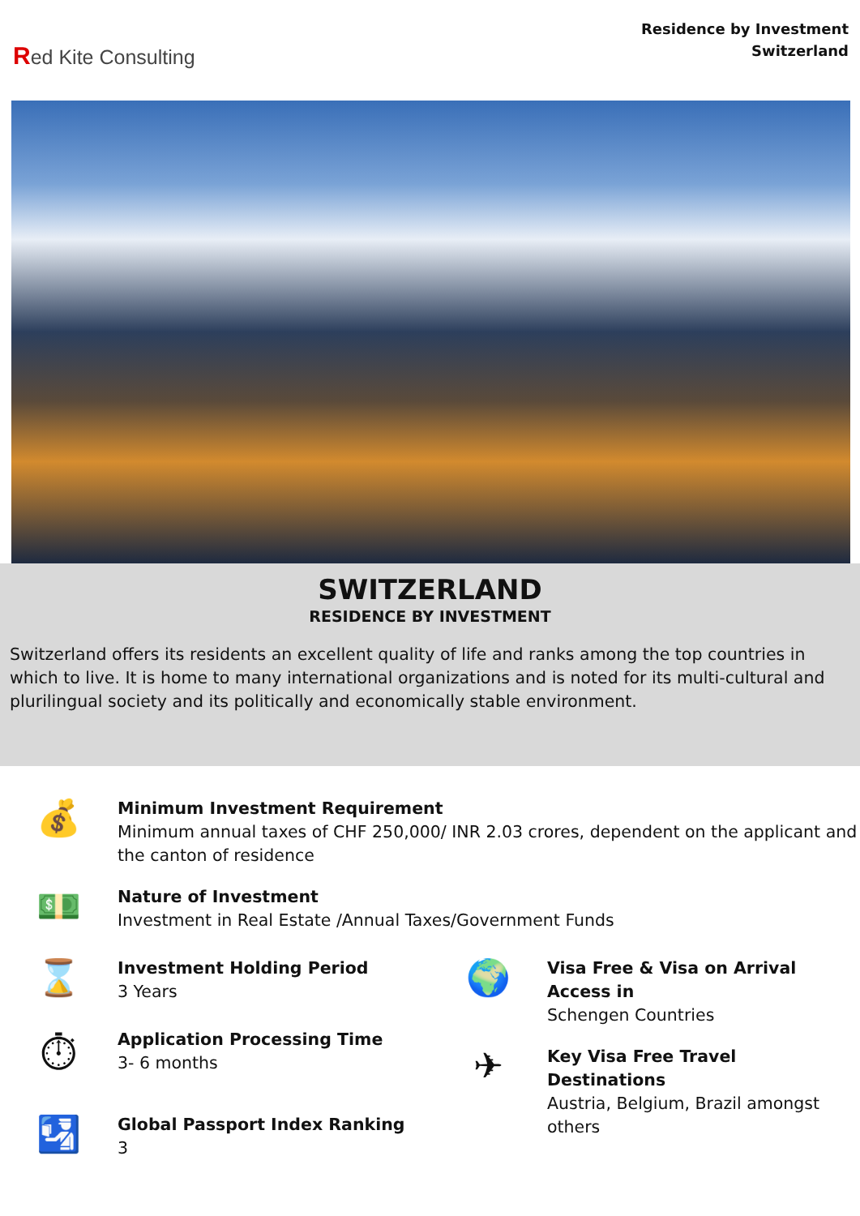Red Kite Consulting
Residence by Investment
Switzerland
SWITZERLAND
RESIDENCE BY INVESTMENT
Switzerland offers its residents an excellent quality of life and ranks among the top countries in which to live. It is home to many international organizations and is noted for its multi-cultural and plurilingual society and its politically and economically stable environment.
💰
Minimum Investment Requirement
Minimum annual taxes of CHF 250,000/ INR 2.03 crores, dependent on the applicant and the canton of residence
💵
Nature of Investment
Investment in Real Estate /Annual Taxes/Government Funds
⌛
Investment Holding Period
3 Years
⏱
Application Processing Time
3- 6 months
🛂
Global Passport Index Ranking
3
🌍
Visa Free & Visa on Arrival Access in
Schengen Countries
✈
Key Visa Free Travel Destinations
Austria, Belgium, Brazil amongst others